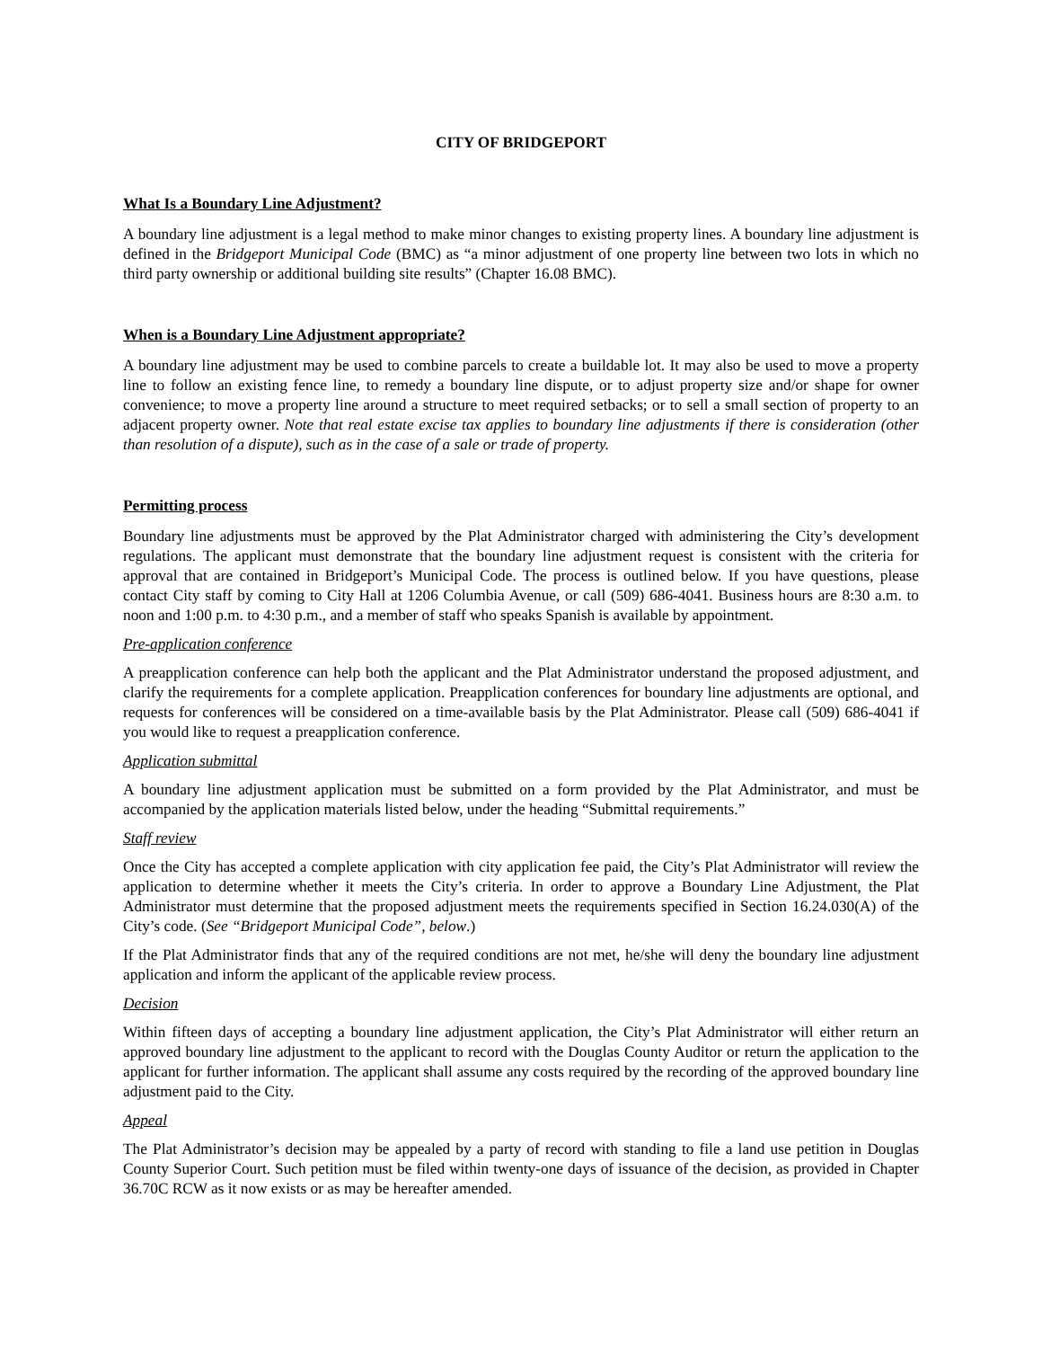CITY OF BRIDGEPORT
What Is a Boundary Line Adjustment?
A boundary line adjustment is a legal method to make minor changes to existing property lines. A boundary line adjustment is defined in the Bridgeport Municipal Code (BMC) as “a minor adjustment of one property line between two lots in which no third party ownership or additional building site results” (Chapter 16.08 BMC).
When is a Boundary Line Adjustment appropriate?
A boundary line adjustment may be used to combine parcels to create a buildable lot. It may also be used to move a property line to follow an existing fence line, to remedy a boundary line dispute, or to adjust property size and/or shape for owner convenience; to move a property line around a structure to meet required setbacks; or to sell a small section of property to an adjacent property owner. Note that real estate excise tax applies to boundary line adjustments if there is consideration (other than resolution of a dispute), such as in the case of a sale or trade of property.
Permitting process
Boundary line adjustments must be approved by the Plat Administrator charged with administering the City’s development regulations. The applicant must demonstrate that the boundary line adjustment request is consistent with the criteria for approval that are contained in Bridgeport’s Municipal Code. The process is outlined below. If you have questions, please contact City staff by coming to City Hall at 1206 Columbia Avenue, or call (509) 686-4041. Business hours are 8:30 a.m. to noon and 1:00 p.m. to 4:30 p.m., and a member of staff who speaks Spanish is available by appointment.
Pre-application conference
A preapplication conference can help both the applicant and the Plat Administrator understand the proposed adjustment, and clarify the requirements for a complete application. Preapplication conferences for boundary line adjustments are optional, and requests for conferences will be considered on a time-available basis by the Plat Administrator. Please call (509) 686-4041 if you would like to request a preapplication conference.
Application submittal
A boundary line adjustment application must be submitted on a form provided by the Plat Administrator, and must be accompanied by the application materials listed below, under the heading “Submittal requirements.”
Staff review
Once the City has accepted a complete application with city application fee paid, the City’s Plat Administrator will review the application to determine whether it meets the City’s criteria. In order to approve a Boundary Line Adjustment, the Plat Administrator must determine that the proposed adjustment meets the requirements specified in Section 16.24.030(A) of the City’s code. (See “Bridgeport Municipal Code”, below.)
If the Plat Administrator finds that any of the required conditions are not met, he/she will deny the boundary line adjustment application and inform the applicant of the applicable review process.
Decision
Within fifteen days of accepting a boundary line adjustment application, the City’s Plat Administrator will either return an approved boundary line adjustment to the applicant to record with the Douglas County Auditor or return the application to the applicant for further information. The applicant shall assume any costs required by the recording of the approved boundary line adjustment paid to the City.
Appeal
The Plat Administrator’s decision may be appealed by a party of record with standing to file a land use petition in Douglas County Superior Court. Such petition must be filed within twenty-one days of issuance of the decision, as provided in Chapter 36.70C RCW as it now exists or as may be hereafter amended.